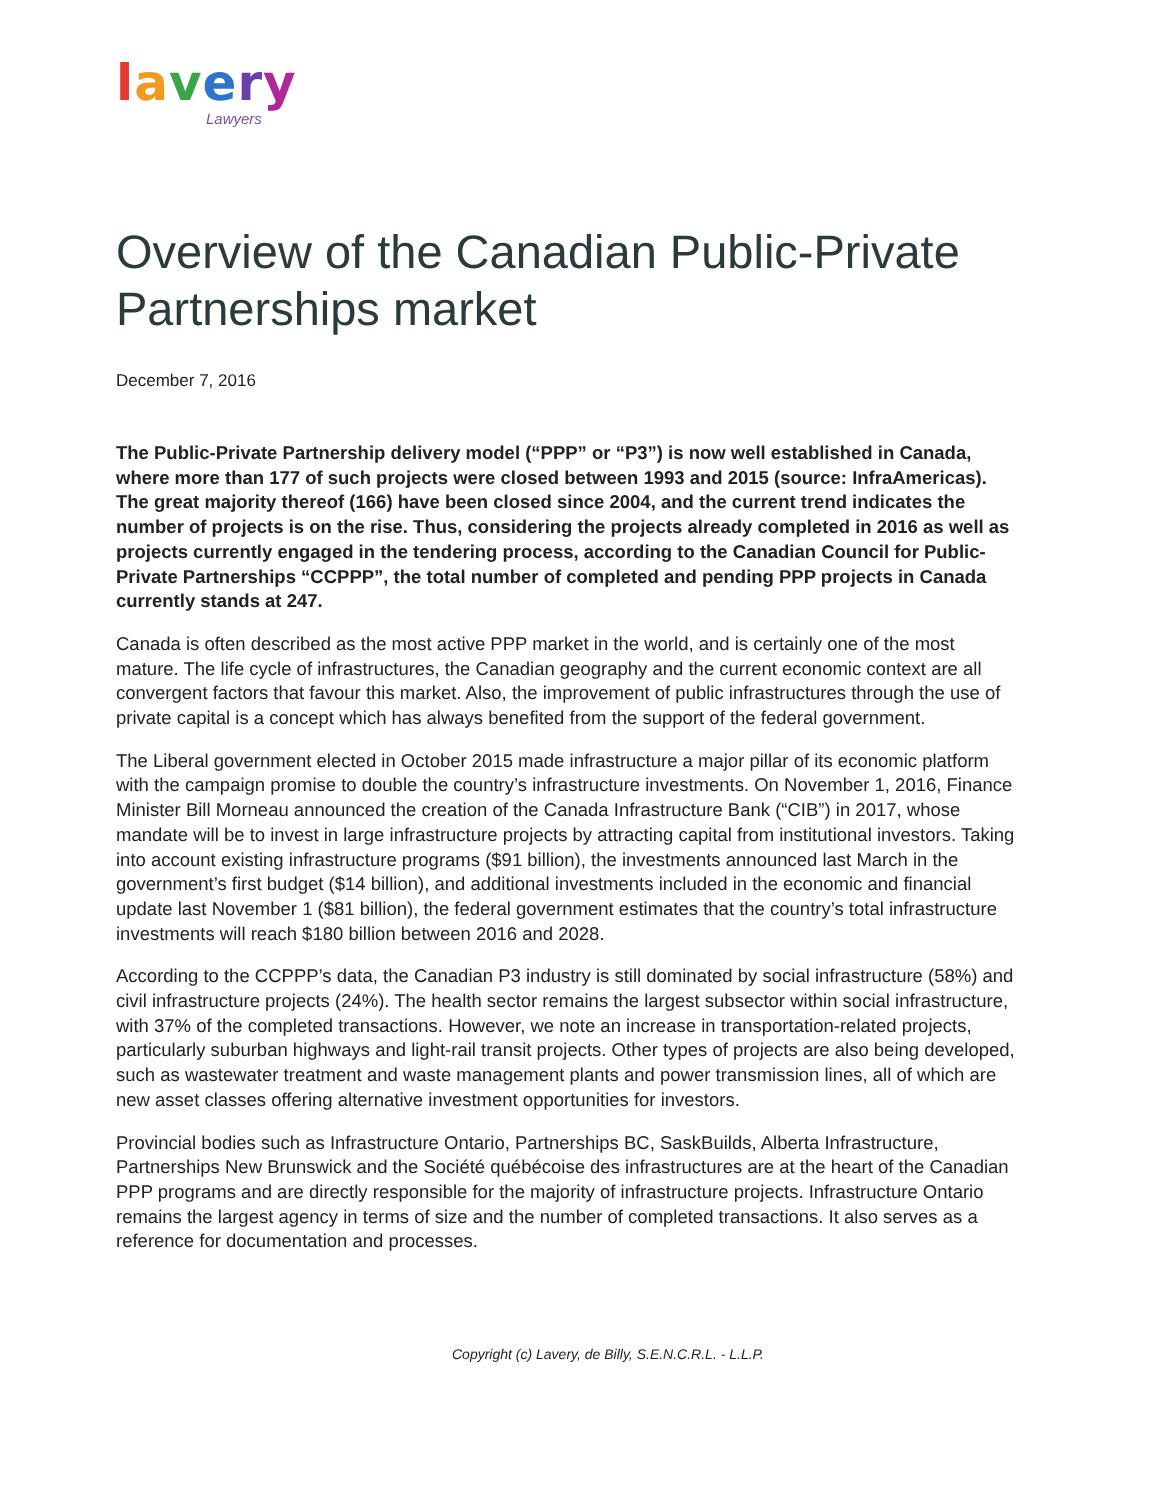lavery
Lawyers
Overview of the Canadian Public-Private Partnerships market
December 7, 2016
The Public-Private Partnership delivery model (“PPP” or “P3”) is now well established in Canada, where more than 177 of such projects were closed between 1993 and 2015 (source: InfraAmericas). The great majority thereof (166) have been closed since 2004, and the current trend indicates the number of projects is on the rise. Thus, considering the projects already completed in 2016 as well as projects currently engaged in the tendering process, according to the Canadian Council for Public- Private Partnerships “CCPPP”, the total number of completed and pending PPP projects in Canada currently stands at 247.
Canada is often described as the most active PPP market in the world, and is certainly one of the most mature. The life cycle of infrastructures, the Canadian geography and the current economic context are all convergent factors that favour this market. Also, the improvement of public infrastructures through the use of private capital is a concept which has always benefited from the support of the federal government.
The Liberal government elected in October 2015 made infrastructure a major pillar of its economic platform with the campaign promise to double the country’s infrastructure investments. On November 1, 2016, Finance Minister Bill Morneau announced the creation of the Canada Infrastructure Bank (“CIB”) in 2017, whose mandate will be to invest in large infrastructure projects by attracting capital from institutional investors. Taking into account existing infrastructure programs ($91 billion), the investments announced last March in the government’s first budget ($14 billion), and additional investments included in the economic and financial update last November 1 ($81 billion), the federal government estimates that the country’s total infrastructure investments will reach $180 billion between 2016 and 2028.
According to the CCPPP’s data, the Canadian P3 industry is still dominated by social infrastructure (58%) and civil infrastructure projects (24%). The health sector remains the largest subsector within social infrastructure, with 37% of the completed transactions. However, we note an increase in transportation-related projects, particularly suburban highways and light-rail transit projects. Other types of projects are also being developed, such as wastewater treatment and waste management plants and power transmission lines, all of which are new asset classes offering alternative investment opportunities for investors.
Provincial bodies such as Infrastructure Ontario, Partnerships BC, SaskBuilds, Alberta Infrastructure, Partnerships New Brunswick and the Société québécoise des infrastructures are at the heart of the Canadian PPP programs and are directly responsible for the majority of infrastructure projects. Infrastructure Ontario remains the largest agency in terms of size and the number of completed transactions. It also serves as a reference for documentation and processes.
Copyright (c) Lavery, de Billy, S.E.N.C.R.L. - L.L.P.